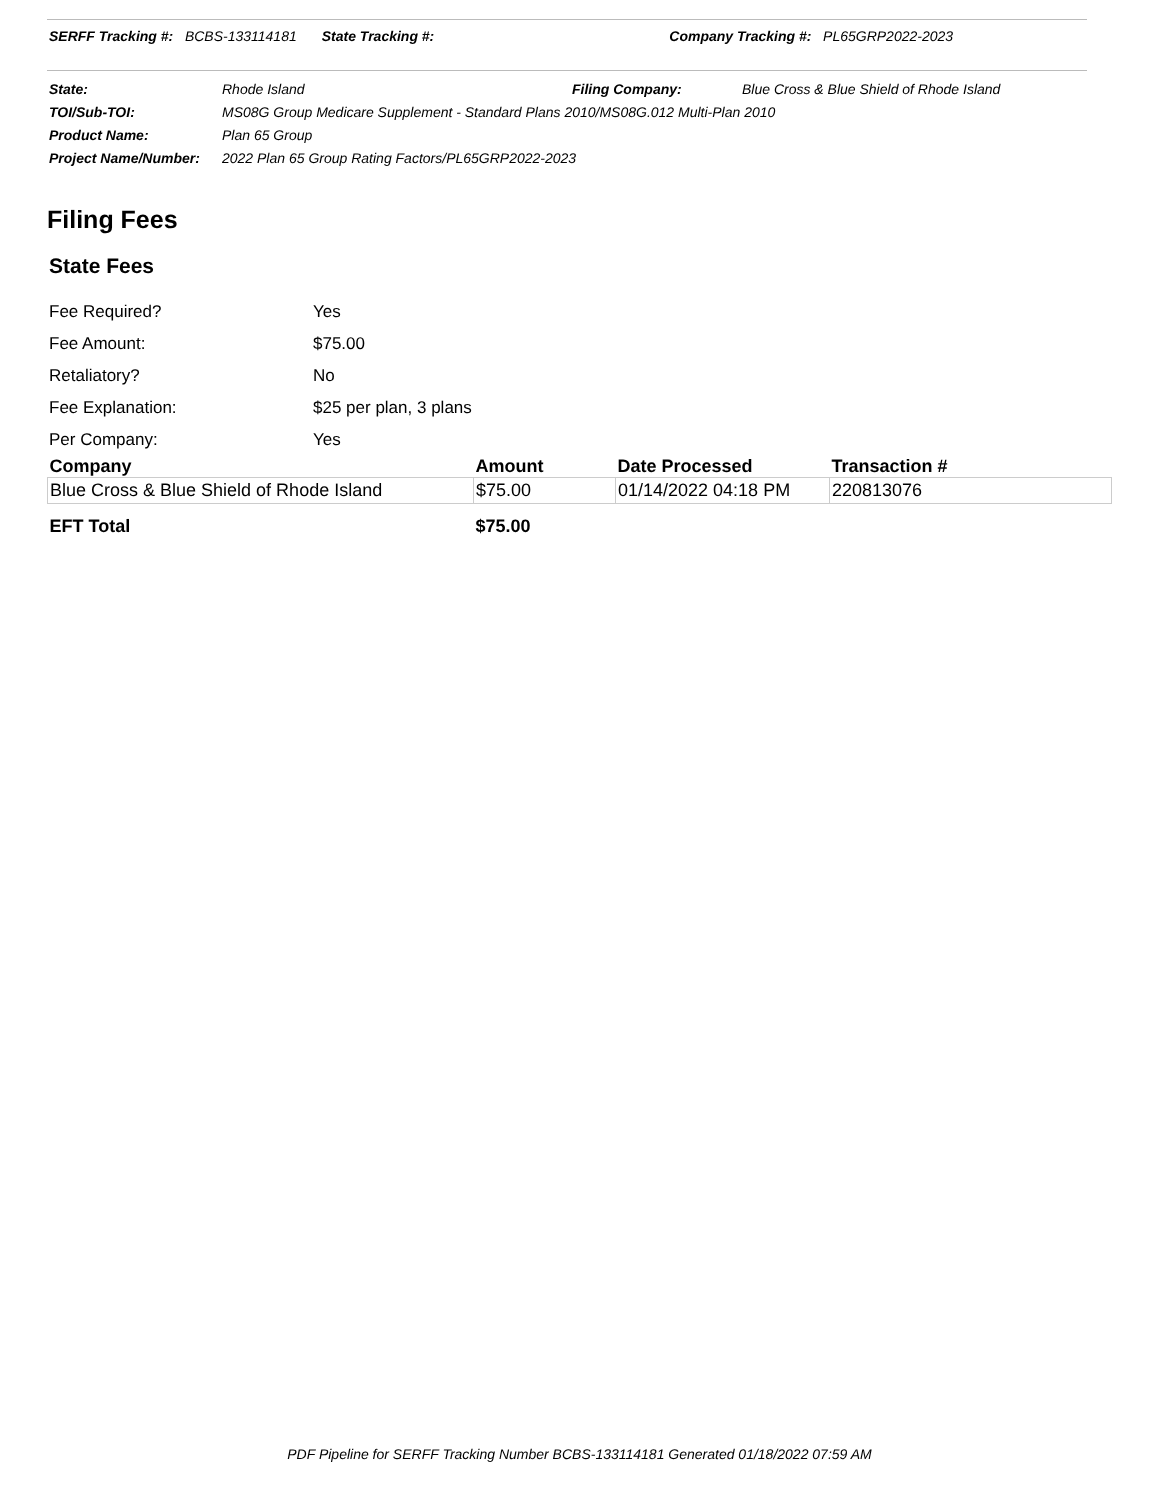SERFF Tracking #: BCBS-133114181 State Tracking #: Company Tracking #: PL65GRP2022-2023
| State: | Rhode Island | Filing Company: | Blue Cross & Blue Shield of Rhode Island |
| TOI/Sub-TOI: | MS08G Group Medicare Supplement - Standard Plans 2010/MS08G.012 Multi-Plan 2010 | | |
| Product Name: | Plan 65 Group | | |
| Project Name/Number: | 2022 Plan 65 Group Rating Factors/PL65GRP2022-2023 | | |
Filing Fees
State Fees
| Fee Required? | Yes |
| Fee Amount: | $75.00 |
| Retaliatory? | No |
| Fee Explanation: | $25 per plan, 3 plans |
| Per Company: | Yes |
| Company | Amount | Date Processed | Transaction # |
| --- | --- | --- | --- |
| Blue Cross & Blue Shield of Rhode Island | $75.00 | 01/14/2022 04:18 PM | 220813076 |
| EFT Total | $75.00 | | |
PDF Pipeline for SERFF Tracking Number BCBS-133114181 Generated 01/18/2022 07:59 AM